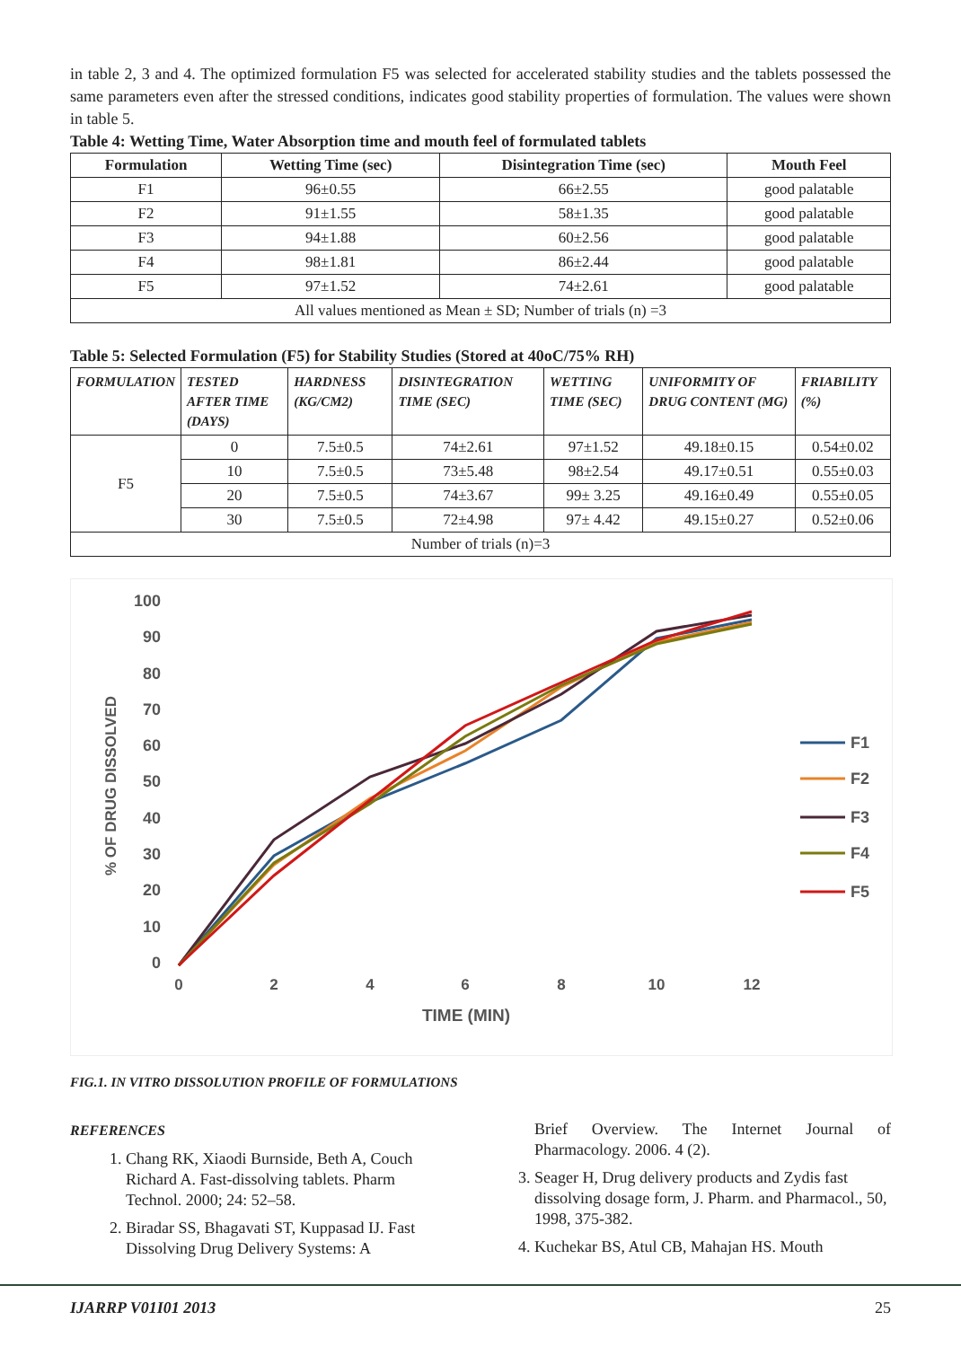in table 2, 3 and 4. The optimized formulation F5 was selected for accelerated stability studies and the tablets possessed the same parameters even after the stressed conditions, indicates good stability properties of formulation. The values were shown in table 5.
Table 4: Wetting Time, Water Absorption time and mouth feel of formulated tablets
| Formulation | Wetting Time (sec) | Disintegration Time (sec) | Mouth Feel |
| --- | --- | --- | --- |
| F1 | 96±0.55 | 66±2.55 | good palatable |
| F2 | 91±1.55 | 58±1.35 | good palatable |
| F3 | 94±1.88 | 60±2.56 | good palatable |
| F4 | 98±1.81 | 86±2.44 | good palatable |
| F5 | 97±1.52 | 74±2.61 | good palatable |
| All values mentioned as Mean ± SD; Number of trials (n) =3 | | | |
Table 5: Selected Formulation (F5) for Stability Studies (Stored at 40oC/75% RH)
| FORMULATION | TESTED AFTER TIME (DAYS) | HARDNESS (KG/CM2) | DISINTEGRATION TIME (SEC) | WETTING TIME (SEC) | UNIFORMITY OF DRUG CONTENT (MG) | FRIABILITY (%) |
| --- | --- | --- | --- | --- | --- | --- |
| F5 | 0 | 7.5±0.5 | 74±2.61 | 97±1.52 | 49.18±0.15 | 0.54±0.02 |
| | 10 | 7.5±0.5 | 73±5.48 | 98±2.54 | 49.17±0.51 | 0.55±0.03 |
| | 20 | 7.5±0.5 | 74±3.67 | 99± 3.25 | 49.16±0.49 | 0.55±0.05 |
| | 30 | 7.5±0.5 | 72±4.98 | 97± 4.42 | 49.15±0.27 | 0.52±0.06 |
| Number of trials (n)=3 | | | | | | |
100
90
80
70
60
50
40
30
20
10
0
% OF DRUG DISSOLVED
0
2
4
6
8
10
12
TIME (MIN)
F1
F2
F3
F4
F5
FIG.1. IN VITRO DISSOLUTION PROFILE OF FORMULATIONS
REFERENCES
1. Chang RK, Xiaodi Burnside, Beth A, Couch Richard A. Fast-dissolving tablets. Pharm Technol. 2000; 24: 52–58.
2. Biradar SS, Bhagavati ST, Kuppasad IJ. Fast Dissolving Drug Delivery Systems: A
Brief Overview. The Internet Journal of Pharmacology. 2006. 4 (2).
3. Seager H, Drug delivery products and Zydis fast dissolving dosage form, J. Pharm. and Pharmacol., 50, 1998, 375-382.
4. Kuchekar BS, Atul CB, Mahajan HS. Mouth
IJARRP V01I01 2013 25